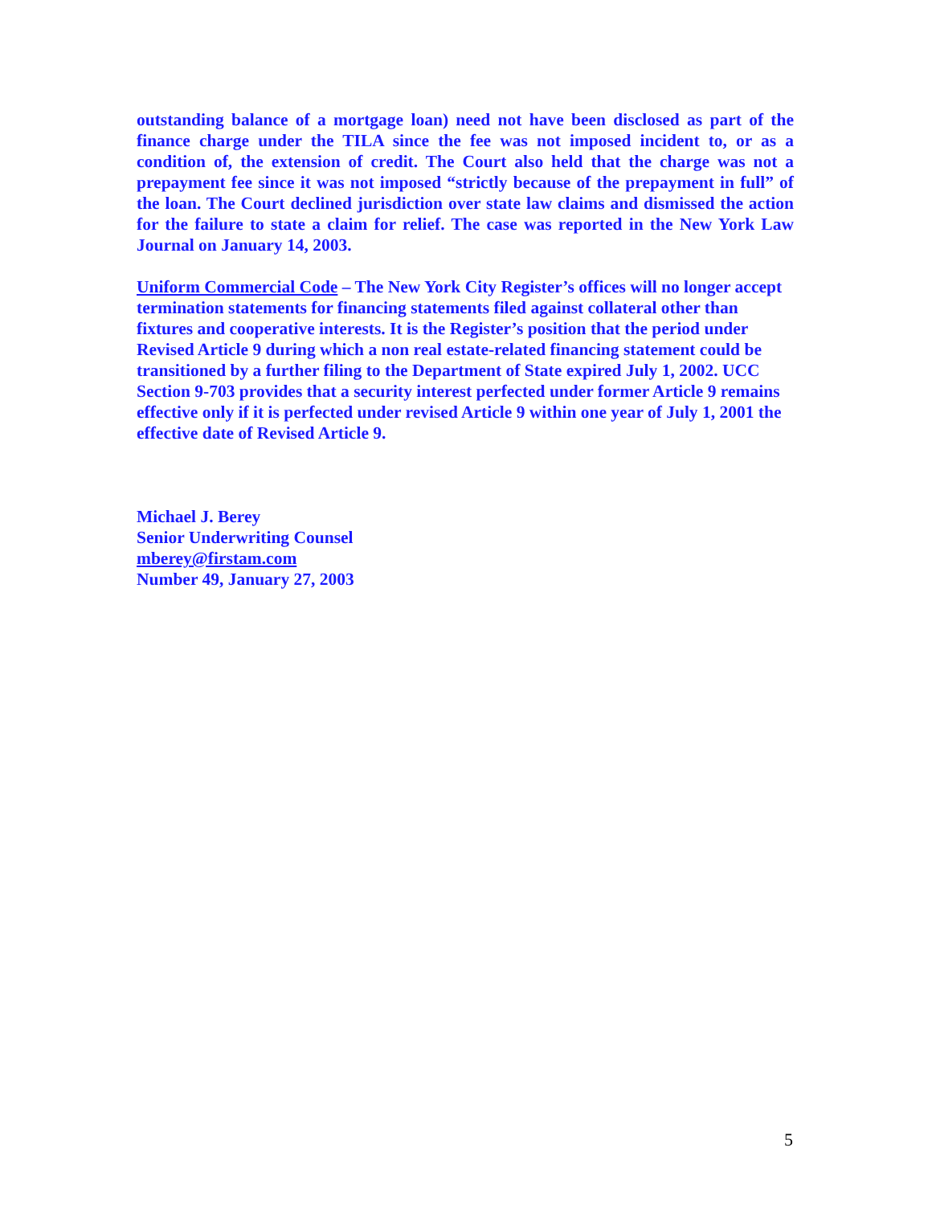outstanding balance of a mortgage loan) need not have been disclosed as part of the finance charge under the TILA since the fee was not imposed incident to, or as a condition of, the extension of credit. The Court also held that the charge was not a prepayment fee since it was not imposed “strictly because of the prepayment in full” of the loan. The Court declined jurisdiction over state law claims and dismissed the action for the failure to state a claim for relief. The case was reported in the New York Law Journal on January 14, 2003.
Uniform Commercial Code – The New York City Register’s offices will no longer accept termination statements for financing statements filed against collateral other than fixtures and cooperative interests. It is the Register’s position that the period under Revised Article 9 during which a non real estate-related financing statement could be transitioned by a further filing to the Department of State expired July 1, 2002. UCC Section 9-703 provides that a security interest perfected under former Article 9 remains effective only if it is perfected under revised Article 9 within one year of July 1, 2001 the effective date of Revised Article 9.
Michael J. Berey
Senior Underwriting Counsel
mberey@firstam.com
Number 49, January 27, 2003
5